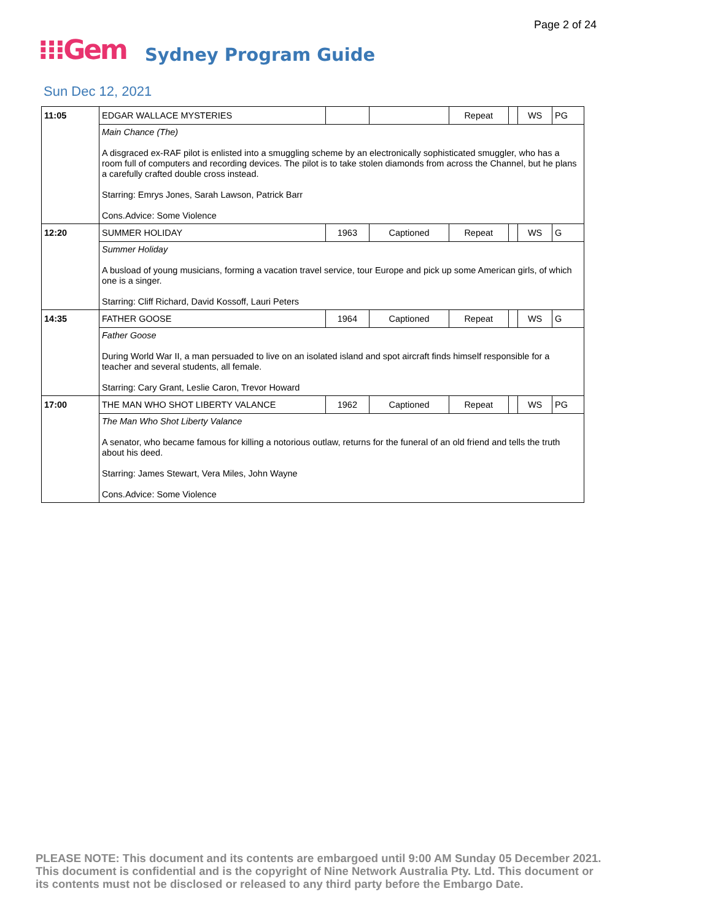Page 2 of 24
⁝⁝⁝Gem Sydney Program Guide
Sun Dec 12, 2021
| 11:05 | EDGAR WALLACE MYSTERIES | | | Repeat | | WS | PG |
| | Main Chance (The) A disgraced ex-RAF pilot is enlisted into a smuggling scheme by an electronically sophisticated smuggler, who has a room full of computers and recording devices. The pilot is to take stolen diamonds from across the Channel, but he plans a carefully crafted double cross instead. Starring: Emrys Jones, Sarah Lawson, Patrick Barr Cons.Advice: Some Violence | | | | | | |
| 12:20 | SUMMER HOLIDAY | 1963 | Captioned | Repeat | | WS | G |
| | Summer Holiday A busload of young musicians, forming a vacation travel service, tour Europe and pick up some American girls, of which one is a singer. Starring: Cliff Richard, David Kossoff, Lauri Peters | | | | | | |
| 14:35 | FATHER GOOSE | 1964 | Captioned | Repeat | | WS | G |
| | Father Goose During World War II, a man persuaded to live on an isolated island and spot aircraft finds himself responsible for a teacher and several students, all female. Starring: Cary Grant, Leslie Caron, Trevor Howard | | | | | | |
| 17:00 | THE MAN WHO SHOT LIBERTY VALANCE | 1962 | Captioned | Repeat | | WS | PG |
| | The Man Who Shot Liberty Valance A senator, who became famous for killing a notorious outlaw, returns for the funeral of an old friend and tells the truth about his deed. Starring: James Stewart, Vera Miles, John Wayne Cons.Advice: Some Violence | | | | | | |
PLEASE NOTE: This document and its contents are embargoed until 9:00 AM Sunday 05 December 2021.
This document is confidential and is the copyright of Nine Network Australia Pty. Ltd. This document or
its contents must not be disclosed or released to any third party before the Embargo Date.